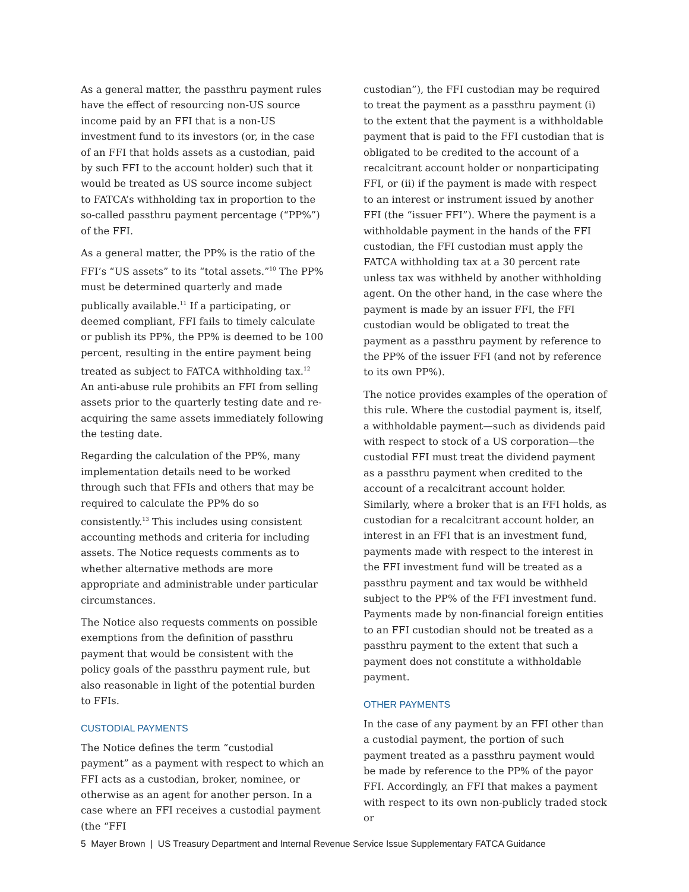As a general matter, the passthru payment rules have the effect of resourcing non-US source income paid by an FFI that is a non-US investment fund to its investors (or, in the case of an FFI that holds assets as a custodian, paid by such FFI to the account holder) such that it would be treated as US source income subject to FATCA’s withholding tax in proportion to the so-called passthru payment percentage (“PP%”) of the FFI.
As a general matter, the PP% is the ratio of the FFI’s “US assets” to its “total assets.”<sup>10</sup> The PP% must be determined quarterly and made publically available.<sup>11</sup> If a participating, or deemed compliant, FFI fails to timely calculate or publish its PP%, the PP% is deemed to be 100 percent, resulting in the entire payment being treated as subject to FATCA withholding tax.<sup>12</sup> An anti-abuse rule prohibits an FFI from selling assets prior to the quarterly testing date and re-acquiring the same assets immediately following the testing date.
Regarding the calculation of the PP%, many implementation details need to be worked through such that FFIs and others that may be required to calculate the PP% do so consistently.<sup>13</sup> This includes using consistent accounting methods and criteria for including assets. The Notice requests comments as to whether alternative methods are more appropriate and administrable under particular circumstances.
The Notice also requests comments on possible exemptions from the definition of passthru payment that would be consistent with the policy goals of the passthru payment rule, but also reasonable in light of the potential burden to FFIs.
CUSTODIAL PAYMENTS
The Notice defines the term “custodial payment” as a payment with respect to which an FFI acts as a custodian, broker, nominee, or otherwise as an agent for another person. In a case where an FFI receives a custodial payment (the “FFI
custodian”), the FFI custodian may be required to treat the payment as a passthru payment (i) to the extent that the payment is a withholdable payment that is paid to the FFI custodian that is obligated to be credited to the account of a recalcitrant account holder or nonparticipating FFI, or (ii) if the payment is made with respect to an interest or instrument issued by another FFI (the “issuer FFI”). Where the payment is a withholdable payment in the hands of the FFI custodian, the FFI custodian must apply the FATCA withholding tax at a 30 percent rate unless tax was withheld by another withholding agent. On the other hand, in the case where the payment is made by an issuer FFI, the FFI custodian would be obligated to treat the payment as a passthru payment by reference to the PP% of the issuer FFI (and not by reference to its own PP%).
The notice provides examples of the operation of this rule. Where the custodial payment is, itself, a withholdable payment—such as dividends paid with respect to stock of a US corporation—the custodial FFI must treat the dividend payment as a passthru payment when credited to the account of a recalcitrant account holder. Similarly, where a broker that is an FFI holds, as custodian for a recalcitrant account holder, an interest in an FFI that is an investment fund, payments made with respect to the interest in the FFI investment fund will be treated as a passthru payment and tax would be withheld subject to the PP% of the FFI investment fund. Payments made by non-financial foreign entities to an FFI custodian should not be treated as a passthru payment to the extent that such a payment does not constitute a withholdable payment.
OTHER PAYMENTS
In the case of any payment by an FFI other than a custodial payment, the portion of such payment treated as a passthru payment would be made by reference to the PP% of the payor FFI. Accordingly, an FFI that makes a payment with respect to its own non-publicly traded stock or
5 Mayer Brown | US Treasury Department and Internal Revenue Service Issue Supplementary FATCA Guidance